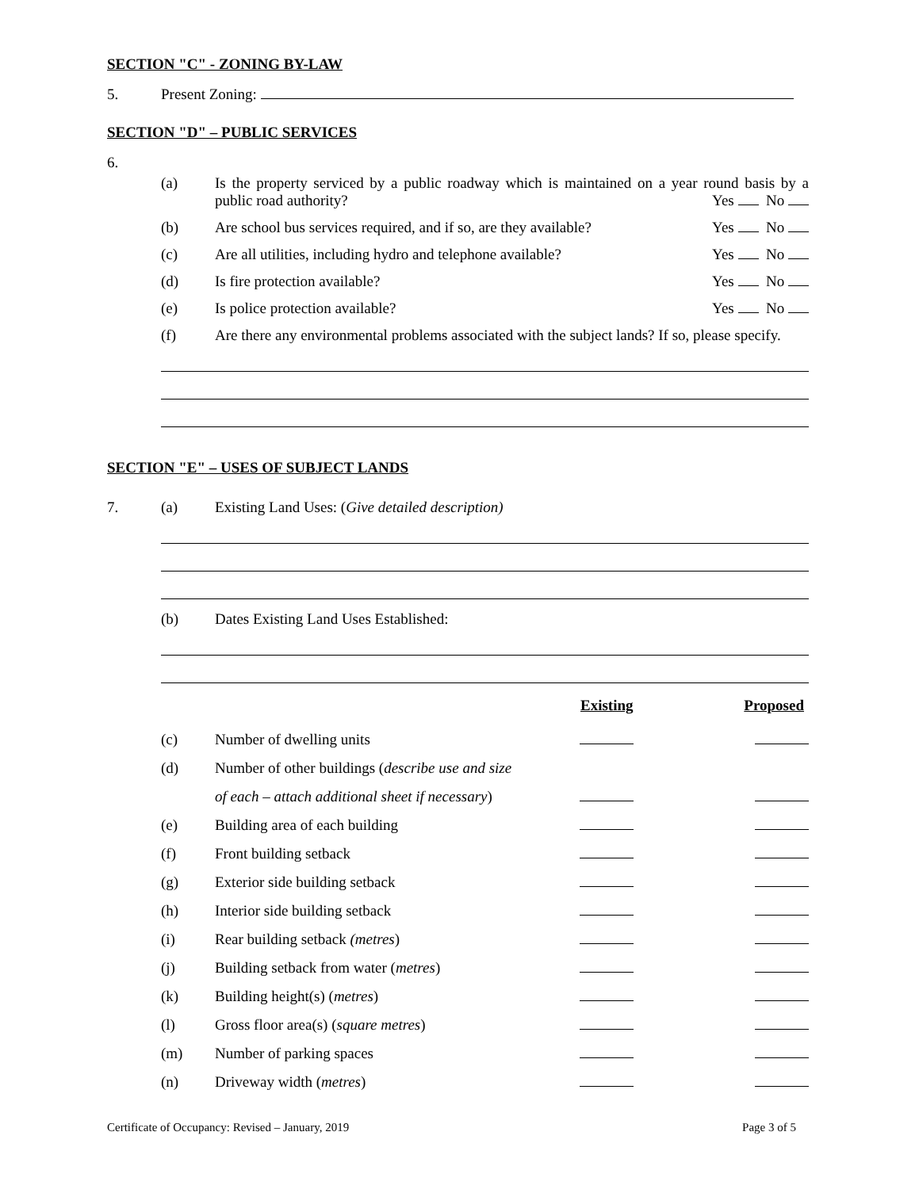SECTION "C" - ZONING BY-LAW
5. Present Zoning:
SECTION "D" – PUBLIC SERVICES
6.
(a) Is the property serviced by a public roadway which is maintained on a year round basis by a public road authority? Yes No
(b) Are school bus services required, and if so, are they available? Yes No
(c) Are all utilities, including hydro and telephone available? Yes No
(d) Is fire protection available? Yes No
(e) Is police protection available? Yes No
(f) Are there any environmental problems associated with the subject lands? If so, please specify.
SECTION "E" – USES OF SUBJECT LANDS
7. (a) Existing Land Uses: (Give detailed description)
(b) Dates Existing Land Uses Established:
| | | | Existing | Proposed |
| | (c) | Number of dwelling units | | |
| | (d) | Number of other buildings ( describe use and size | | |
| | | of each – attach additional sheet if necessary ) | | |
| | (e) | Building area of each building | | |
| | (f) | Front building setback | | |
| | (g) | Exterior side building setback | | |
| | (h) | Interior side building setback | | |
| | (i) | Rear building setback (metres ) | | |
| | (j) | Building setback from water ( metres ) | | |
| | (k) | Building height(s) ( metres ) | | |
| | (l) | Gross floor area(s) ( square metres ) | | |
| | (m) | Number of parking spaces | | |
| | (n) | Driveway width ( metres ) | | |
Certificate of Occupancy: Revised – January, 2019 Page 3 of 5